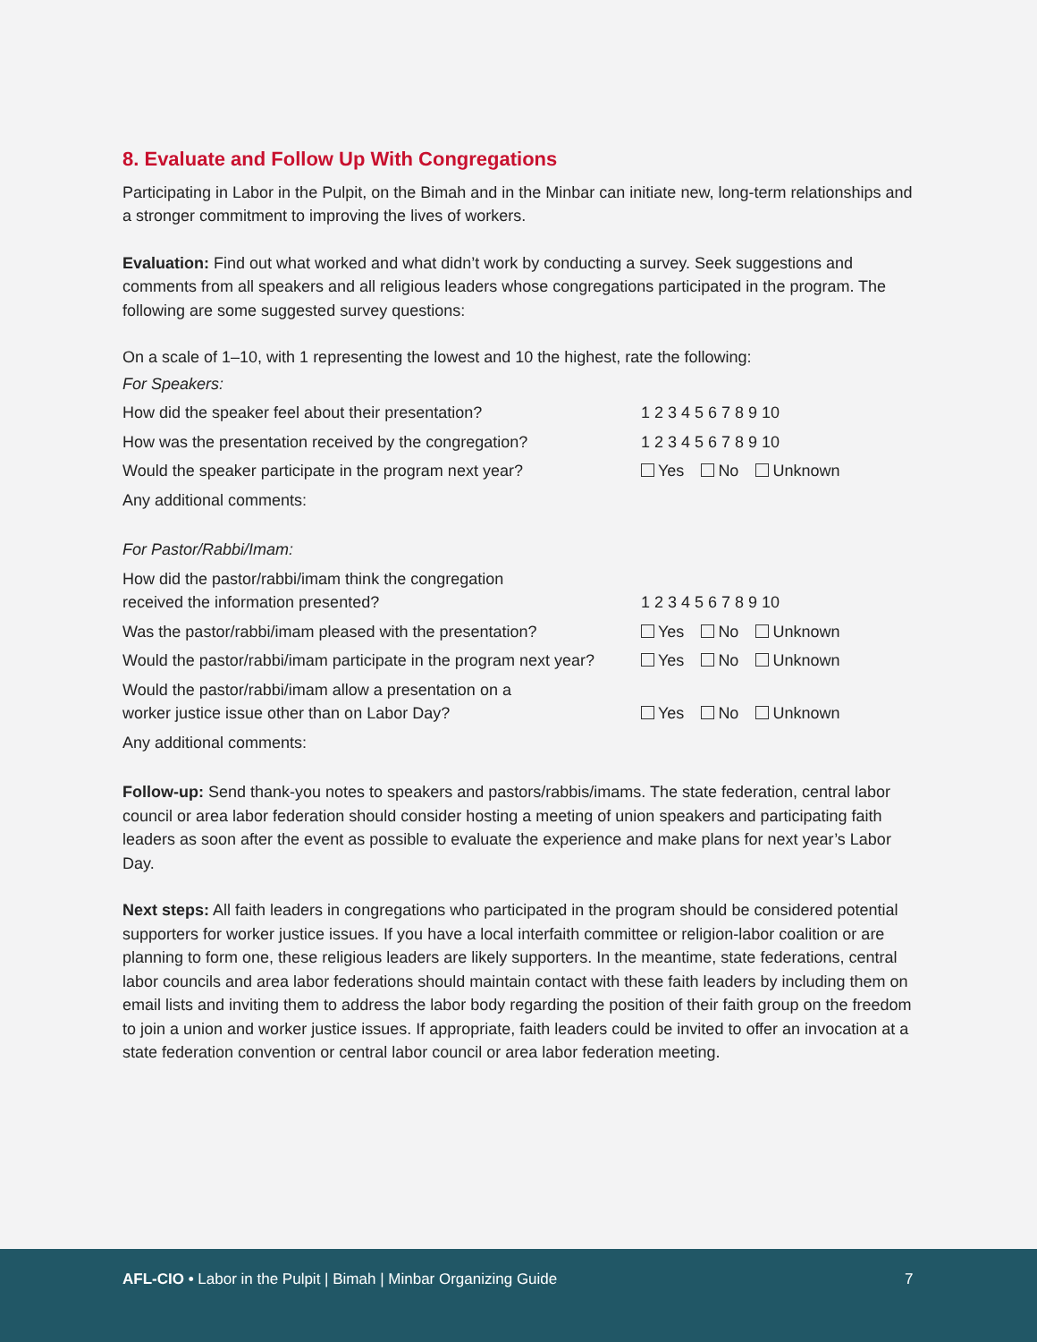8. Evaluate and Follow Up With Congregations
Participating in Labor in the Pulpit, on the Bimah and in the Minbar can initiate new, long-term relationships and a stronger commitment to improving the lives of workers.
Evaluation: Find out what worked and what didn’t work by conducting a survey. Seek suggestions and comments from all speakers and all religious leaders whose congregations participated in the program. The following are some suggested survey questions:
On a scale of 1–10, with 1 representing the lowest and 10 the highest, rate the following:
| For Speakers: | |
| How did the speaker feel about their presentation? | 1 2 3 4 5 6 7 8 9 10 |
| How was the presentation received by the congregation? | 1 2 3 4 5 6 7 8 9 10 |
| Would the speaker participate in the program next year? | Yes No Unknown |
| Any additional comments: | |
| For Pastor/Rabbi/Imam: | |
| How did the pastor/rabbi/imam think the congregation received the information presented? | 1 2 3 4 5 6 7 8 9 10 |
| Was the pastor/rabbi/imam pleased with the presentation? | Yes No Unknown |
| Would the pastor/rabbi/imam participate in the program next year? | Yes No Unknown |
| Would the pastor/rabbi/imam allow a presentation on a worker justice issue other than on Labor Day? | Yes No Unknown |
| Any additional comments: | |
Follow-up: Send thank-you notes to speakers and pastors/rabbis/imams. The state federation, central labor council or area labor federation should consider hosting a meeting of union speakers and participating faith leaders as soon after the event as possible to evaluate the experience and make plans for next year’s Labor Day.
Next steps: All faith leaders in congregations who participated in the program should be considered potential supporters for worker justice issues. If you have a local interfaith committee or religion-labor coalition or are planning to form one, these religious leaders are likely supporters. In the meantime, state federations, central labor councils and area labor federations should maintain contact with these faith leaders by including them on email lists and inviting them to address the labor body regarding the position of their faith group on the freedom to join a union and worker justice issues. If appropriate, faith leaders could be invited to offer an invocation at a state federation convention or central labor council or area labor federation meeting.
AFL-CIO • Labor in the Pulpit | Bimah | Minbar Organizing Guide 7